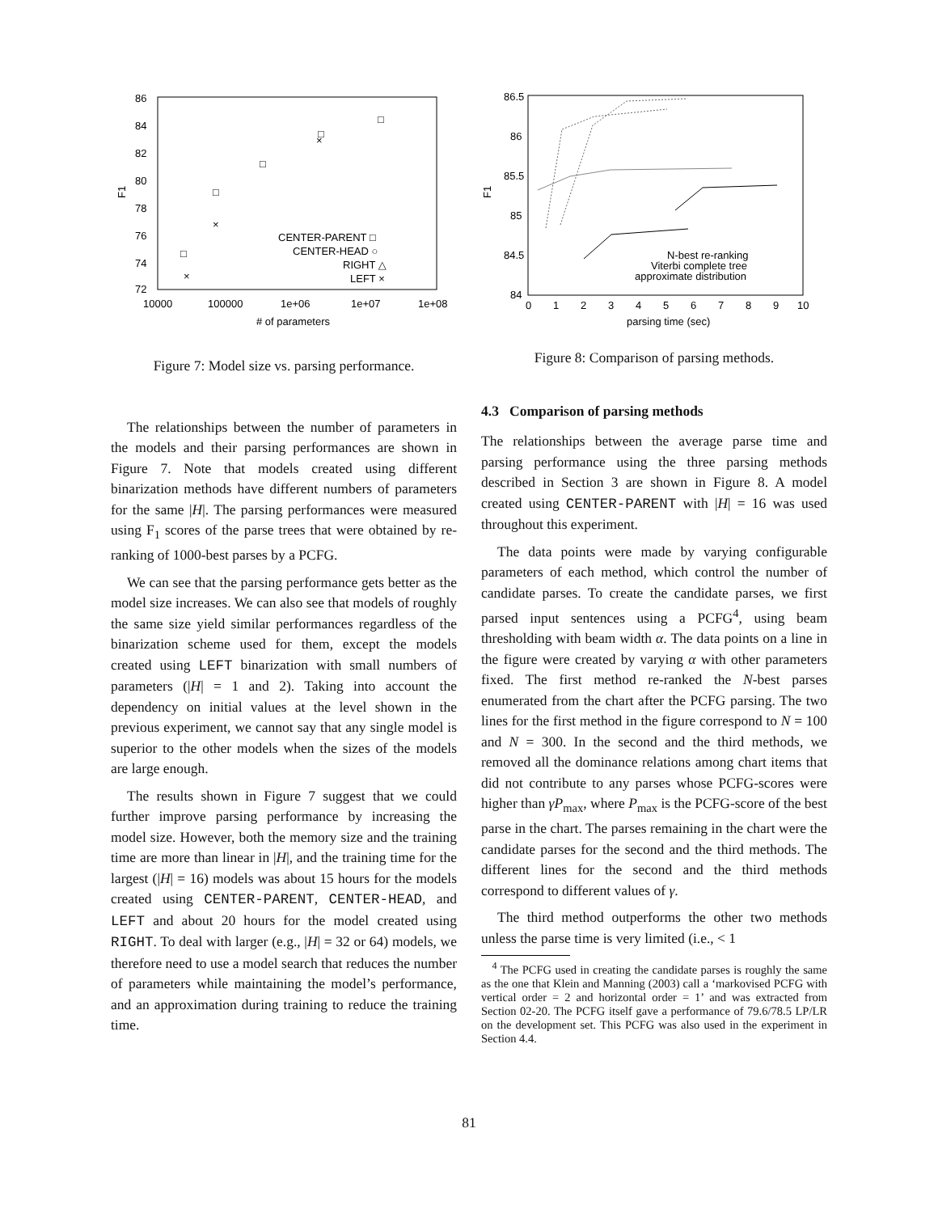86
84
82
80
78
76
74
72
10000
100000
1e+06
1e+07
1e+08
# of parameters
F1
CENTER-PARENT □
CENTER-HEAD ○
RIGHT △
LEFT ×
□
□
□
□
□
×
×
×
Figure 7: Model size vs. parsing performance.
The relationships between the number of parameters in the models and their parsing performances are shown in Figure 7. Note that models created using different binarization methods have different numbers of parameters for the same |H|. The parsing performances were measured using F<sub>1</sub> scores of the parse trees that were obtained by re-ranking of 1000-best parses by a PCFG.
We can see that the parsing performance gets better as the model size increases. We can also see that models of roughly the same size yield similar performances regardless of the binarization scheme used for them, except the models created using LEFT binarization with small numbers of parameters (|H| = 1 and 2). Taking into account the dependency on initial values at the level shown in the previous experiment, we cannot say that any single model is superior to the other models when the sizes of the models are large enough.
The results shown in Figure 7 suggest that we could further improve parsing performance by increasing the model size. However, both the memory size and the training time are more than linear in |H|, and the training time for the largest (|H| = 16) models was about 15 hours for the models created using CENTER-PARENT, CENTER-HEAD, and LEFT and about 20 hours for the model created using RIGHT. To deal with larger (e.g., |H| = 32 or 64) models, we therefore need to use a model search that reduces the number of parameters while maintaining the model’s performance, and an approximation during training to reduce the training time.
86.5
86
85.5
85
84.5
84
0
1
2
3
4
5
6
7
8
9
10
parsing time (sec)
F1
N-best re-ranking
Viterbi complete tree
approximate distribution
Figure 8: Comparison of parsing methods.
4.3 Comparison of parsing methods
The relationships between the average parse time and parsing performance using the three parsing methods described in Section 3 are shown in Figure 8. A model created using CENTER-PARENT with |H| = 16 was used throughout this experiment.
The data points were made by varying configurable parameters of each method, which control the number of candidate parses. To create the candidate parses, we first parsed input sentences using a PCFG<sup>4</sup>, using beam thresholding with beam width α. The data points on a line in the figure were created by varying α with other parameters fixed. The first method re-ranked the N-best parses enumerated from the chart after the PCFG parsing. The two lines for the first method in the figure correspond to N = 100 and N = 300. In the second and the third methods, we removed all the dominance relations among chart items that did not contribute to any parses whose PCFG-scores were higher than γP<sub>max</sub>, where P<sub>max</sub> is the PCFG-score of the best parse in the chart. The parses remaining in the chart were the candidate parses for the second and the third methods. The different lines for the second and the third methods correspond to different values of γ.
The third method outperforms the other two methods unless the parse time is very limited (i.e., < 1
<sup>4</sup> The PCFG used in creating the candidate parses is roughly the same as the one that Klein and Manning (2003) call a ‘markovised PCFG with vertical order = 2 and horizontal order = 1’ and was extracted from Section 02-20. The PCFG itself gave a performance of 79.6/78.5 LP/LR on the development set. This PCFG was also used in the experiment in Section 4.4.
81